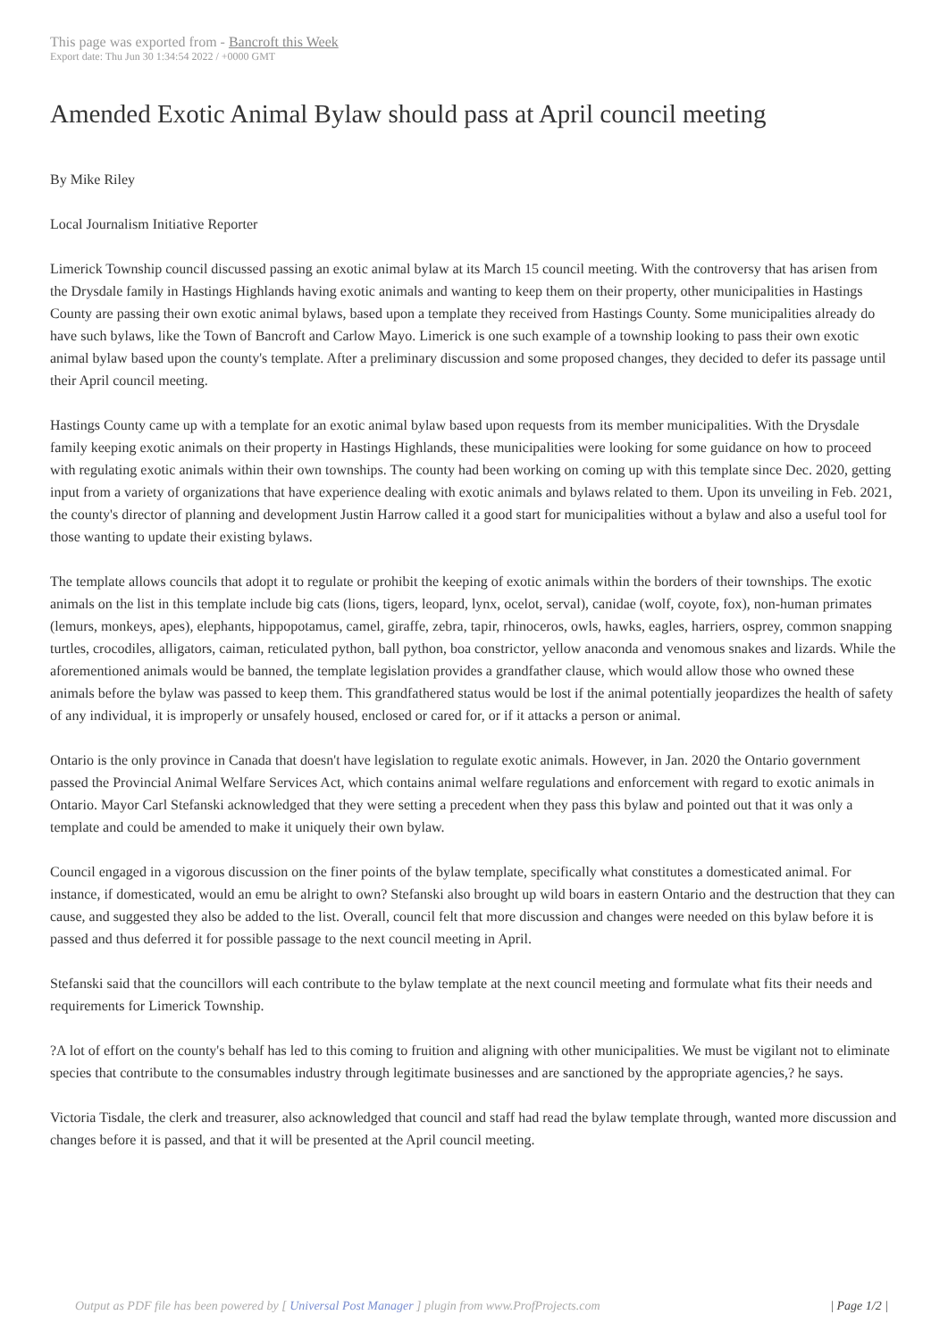This page was exported from - Bancroft this Week
Export date: Thu Jun 30 1:34:54 2022 / +0000 GMT
Amended Exotic Animal Bylaw should pass at April council meeting
By Mike Riley
Local Journalism Initiative Reporter
Limerick Township council discussed passing an exotic animal bylaw at its March 15 council meeting. With the controversy that has arisen from the Drysdale family in Hastings Highlands having exotic animals and wanting to keep them on their property, other municipalities in Hastings County are passing their own exotic animal bylaws, based upon a template they received from Hastings County. Some municipalities already do have such bylaws, like the Town of Bancroft and Carlow Mayo. Limerick is one such example of a township looking to pass their own exotic animal bylaw based upon the county's template. After a preliminary discussion and some proposed changes, they decided to defer its passage until their April council meeting.
Hastings County came up with a template for an exotic animal bylaw based upon requests from its member municipalities. With the Drysdale family keeping exotic animals on their property in Hastings Highlands, these municipalities were looking for some guidance on how to proceed with regulating exotic animals within their own townships. The county had been working on coming up with this template since Dec. 2020, getting input from a variety of organizations that have experience dealing with exotic animals and bylaws related to them. Upon its unveiling in Feb. 2021, the county's director of planning and development Justin Harrow called it a good start for municipalities without a bylaw and also a useful tool for those wanting to update their existing bylaws.
The template allows councils that adopt it to regulate or prohibit the keeping of exotic animals within the borders of their townships. The exotic animals on the list in this template include big cats (lions, tigers, leopard, lynx, ocelot, serval), canidae (wolf, coyote, fox), non-human primates (lemurs, monkeys, apes), elephants, hippopotamus, camel, giraffe, zebra, tapir, rhinoceros, owls, hawks, eagles, harriers, osprey, common snapping turtles, crocodiles, alligators, caiman, reticulated python, ball python, boa constrictor, yellow anaconda and venomous snakes and lizards. While the aforementioned animals would be banned, the template legislation provides a grandfather clause, which would allow those who owned these animals before the bylaw was passed to keep them. This grandfathered status would be lost if the animal potentially jeopardizes the health of safety of any individual, it is improperly or unsafely housed, enclosed or cared for, or if it attacks a person or animal.
Ontario is the only province in Canada that doesn't have legislation to regulate exotic animals. However, in Jan. 2020 the Ontario government passed the Provincial Animal Welfare Services Act, which contains animal welfare regulations and enforcement with regard to exotic animals in Ontario. Mayor Carl Stefanski acknowledged that they were setting a precedent when they pass this bylaw and pointed out that it was only a template and could be amended to make it uniquely their own bylaw.
Council engaged in a vigorous discussion on the finer points of the bylaw template, specifically what constitutes a domesticated animal. For instance, if domesticated, would an emu be alright to own? Stefanski also brought up wild boars in eastern Ontario and the destruction that they can cause, and suggested they also be added to the list. Overall, council felt that more discussion and changes were needed on this bylaw before it is passed and thus deferred it for possible passage to the next council meeting in April.
Stefanski said that the councillors will each contribute to the bylaw template at the next council meeting and formulate what fits their needs and requirements for Limerick Township.
?A lot of effort on the county's behalf has led to this coming to fruition and aligning with other municipalities. We must be vigilant not to eliminate species that contribute to the consumables industry through legitimate businesses and are sanctioned by the appropriate agencies,? he says.
Victoria Tisdale, the clerk and treasurer, also acknowledged that council and staff had read the bylaw template through, wanted more discussion and changes before it is passed, and that it will be presented at the April council meeting.
Output as PDF file has been powered by [ Universal Post Manager ] plugin from www.ProfProjects.com
| Page 1/2 |